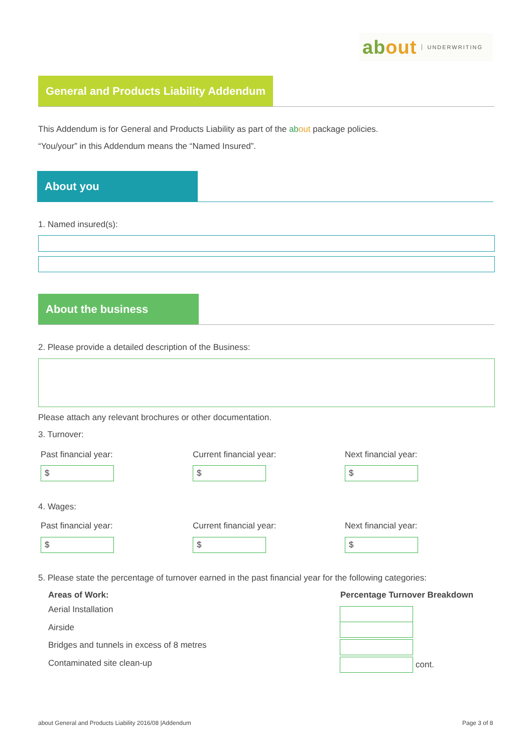about UNDERWRITING
General and Products Liability Addendum
This Addendum is for General and Products Liability as part of the ab out package policies.
“You/your” in this Addendum means the “Named Insured”.
About you
1. Named insured(s):
About the business
2. Please provide a detailed description of the Business:
Please attach any relevant brochures or other documentation.
3. Turnover:
Past financial year: Current financial year: Next financial year:
$ $ $
4. Wages:
Past financial year: Current financial year: Next financial year:
$ $ $
5. Please state the percentage of turnover earned in the past financial year for the following categories:
Areas of Work: Percentage Turnover Breakdown
Aerial Installation
Airside
Bridges and tunnels in excess of 8 metres
Contaminated site clean-up cont.
about General and Products Liability 2016/08 |Addendum Page 3 of 8